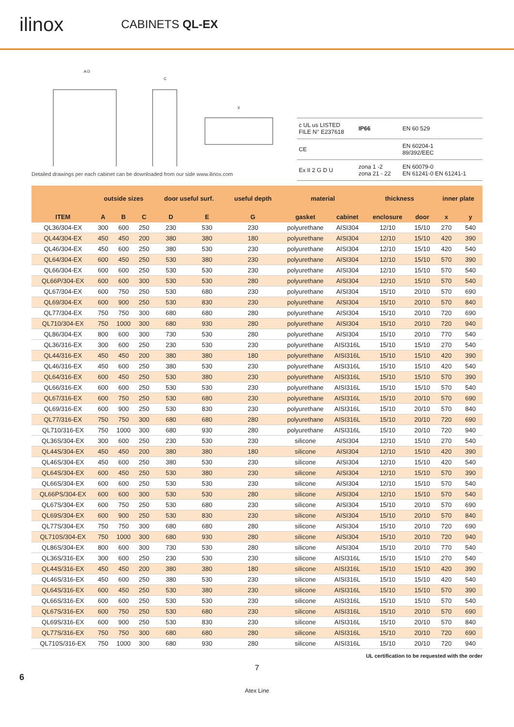ilinox
CABINETS QL-EX
A D
C
X
Detailed drawings per each cabinet can be downloaded from our side www.ilinox.com
| c UL us LISTED FILE N° E237618 | IP66 | EN 60 529 |
| CE | | EN 60204-1 89/392/EEC |
| Ex II 2 G D U | zona 1 -2 zona 21 - 22 | EN 60079-0 EN 61241-0 EN 61241-1 |
| | outside sizes | | | door useful surf. | | useful depth | material | | thickness | | inner plate | |
| --- | --- | --- | --- | --- | --- | --- | --- | --- | --- | --- | --- | --- |
| ITEM | A | B | C | D | E | G | gasket | cabinet | enclosure | door | x | y |
| QL36/304-EX | 300 | 600 | 250 | 230 | 530 | 230 | polyurethane | AISI304 | 12/10 | 15/10 | 270 | 540 |
| QL44/304-EX | 450 | 450 | 200 | 380 | 380 | 180 | polyurethane | AISI304 | 12/10 | 15/10 | 420 | 390 |
| QL46/304-EX | 450 | 600 | 250 | 380 | 530 | 230 | polyurethane | AISI304 | 12/10 | 15/10 | 420 | 540 |
| QL64/304-EX | 600 | 450 | 250 | 530 | 380 | 230 | polyurethane | AISI304 | 12/10 | 15/10 | 570 | 390 |
| QL66/304-EX | 600 | 600 | 250 | 530 | 530 | 230 | polyurethane | AISI304 | 12/10 | 15/10 | 570 | 540 |
| QL66P/304-EX | 600 | 600 | 300 | 530 | 530 | 280 | polyurethane | AISI304 | 12/10 | 15/10 | 570 | 540 |
| QL67/304-EX | 600 | 750 | 250 | 530 | 680 | 230 | polyurethane | AISI304 | 15/10 | 20/10 | 570 | 690 |
| QL69/304-EX | 600 | 900 | 250 | 530 | 830 | 230 | polyurethane | AISI304 | 15/10 | 20/10 | 570 | 840 |
| QL77/304-EX | 750 | 750 | 300 | 680 | 680 | 280 | polyurethane | AISI304 | 15/10 | 20/10 | 720 | 690 |
| QL710/304-EX | 750 | 1000 | 300 | 680 | 930 | 280 | polyurethane | AISI304 | 15/10 | 20/10 | 720 | 940 |
| QL86/304-EX | 800 | 600 | 300 | 730 | 530 | 280 | polyurethane | AISI304 | 15/10 | 20/10 | 770 | 540 |
| QL36/316-EX | 300 | 600 | 250 | 230 | 530 | 230 | polyurethane | AISI316L | 15/10 | 15/10 | 270 | 540 |
| QL44/316-EX | 450 | 450 | 200 | 380 | 380 | 180 | polyurethane | AISI316L | 15/10 | 15/10 | 420 | 390 |
| QL46/316-EX | 450 | 600 | 250 | 380 | 530 | 230 | polyurethane | AISI316L | 15/10 | 15/10 | 420 | 540 |
| QL64/316-EX | 600 | 450 | 250 | 530 | 380 | 230 | polyurethane | AISI316L | 15/10 | 15/10 | 570 | 390 |
| QL66/316-EX | 600 | 600 | 250 | 530 | 530 | 230 | polyurethane | AISI316L | 15/10 | 15/10 | 570 | 540 |
| QL67/316-EX | 600 | 750 | 250 | 530 | 680 | 230 | polyurethane | AISI316L | 15/10 | 20/10 | 570 | 690 |
| QL69/316-EX | 600 | 900 | 250 | 530 | 830 | 230 | polyurethane | AISI316L | 15/10 | 20/10 | 570 | 840 |
| QL77/316-EX | 750 | 750 | 300 | 680 | 680 | 280 | polyurethane | AISI316L | 15/10 | 20/10 | 720 | 690 |
| QL710/316-EX | 750 | 1000 | 300 | 680 | 930 | 280 | polyurethane | AISI316L | 15/10 | 20/10 | 720 | 940 |
| QL36S/304-EX | 300 | 600 | 250 | 230 | 530 | 230 | silicone | AISI304 | 12/10 | 15/10 | 270 | 540 |
| QL44S/304-EX | 450 | 450 | 200 | 380 | 380 | 180 | silicone | AISI304 | 12/10 | 15/10 | 420 | 390 |
| QL46S/304-EX | 450 | 600 | 250 | 380 | 530 | 230 | silicone | AISI304 | 12/10 | 15/10 | 420 | 540 |
| QL64S/304-EX | 600 | 450 | 250 | 530 | 380 | 230 | silicone | AISI304 | 12/10 | 15/10 | 570 | 390 |
| QL66S/304-EX | 600 | 600 | 250 | 530 | 530 | 230 | silicone | AISI304 | 12/10 | 15/10 | 570 | 540 |
| QL66PS/304-EX | 600 | 600 | 300 | 530 | 530 | 280 | silicone | AISI304 | 12/10 | 15/10 | 570 | 540 |
| QL67S/304-EX | 600 | 750 | 250 | 530 | 680 | 230 | silicone | AISI304 | 15/10 | 20/10 | 570 | 690 |
| QL69S/304-EX | 600 | 900 | 250 | 530 | 830 | 230 | silicone | AISI304 | 15/10 | 20/10 | 570 | 840 |
| QL77S/304-EX | 750 | 750 | 300 | 680 | 680 | 280 | silicone | AISI304 | 15/10 | 20/10 | 720 | 690 |
| QL710S/304-EX | 750 | 1000 | 300 | 680 | 930 | 280 | silicone | AISI304 | 15/10 | 20/10 | 720 | 940 |
| QL86S/304-EX | 800 | 600 | 300 | 730 | 530 | 280 | silicone | AISI304 | 15/10 | 20/10 | 770 | 540 |
| QL36S/316-EX | 300 | 600 | 250 | 230 | 530 | 230 | silicone | AISI316L | 15/10 | 15/10 | 270 | 540 |
| QL44S/316-EX | 450 | 450 | 200 | 380 | 380 | 180 | silicone | AISI316L | 15/10 | 15/10 | 420 | 390 |
| QL46S/316-EX | 450 | 600 | 250 | 380 | 530 | 230 | silicone | AISI316L | 15/10 | 15/10 | 420 | 540 |
| QL64S/316-EX | 600 | 450 | 250 | 530 | 380 | 230 | silicone | AISI316L | 15/10 | 15/10 | 570 | 390 |
| QL66S/316-EX | 600 | 600 | 250 | 530 | 530 | 230 | silicone | AISI316L | 15/10 | 15/10 | 570 | 540 |
| QL67S/316-EX | 600 | 750 | 250 | 530 | 680 | 230 | silicone | AISI316L | 15/10 | 20/10 | 570 | 690 |
| QL69S/316-EX | 600 | 900 | 250 | 530 | 830 | 230 | silicone | AISI316L | 15/10 | 20/10 | 570 | 840 |
| QL77S/316-EX | 750 | 750 | 300 | 680 | 680 | 280 | silicone | AISI316L | 15/10 | 20/10 | 720 | 690 |
| QL710S/316-EX | 750 | 1000 | 300 | 680 | 930 | 280 | silicone | AISI316L | 15/10 | 20/10 | 720 | 940 |
UL certification to be requested with the order
7
6
Atex Line